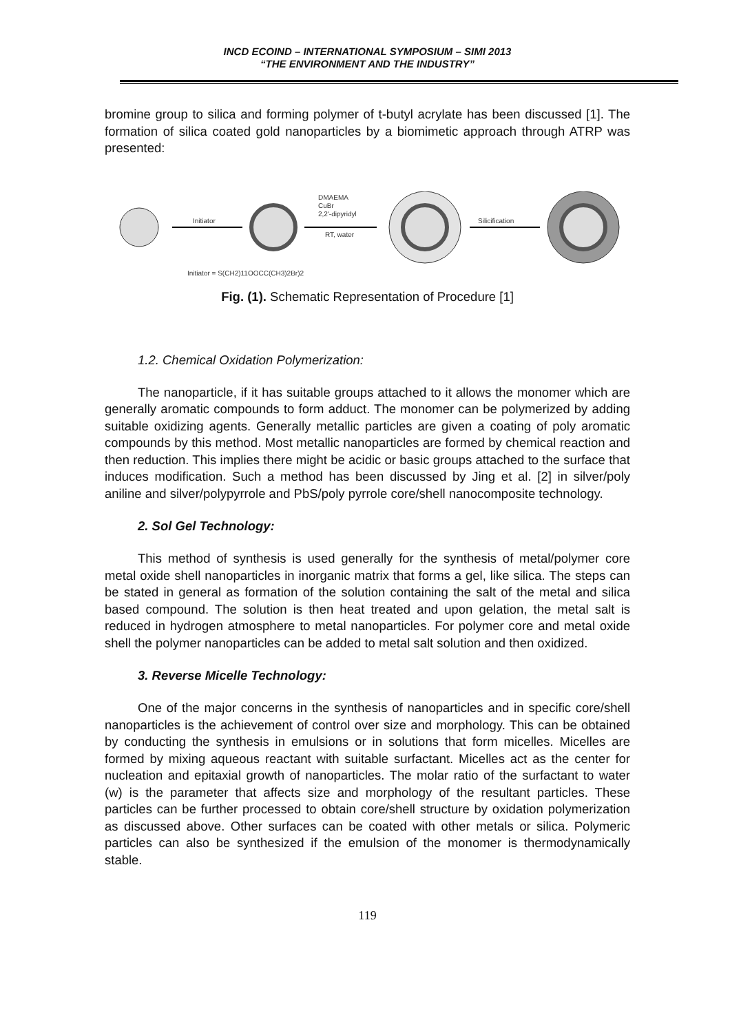INCD ECOIND – INTERNATIONAL SYMPOSIUM – SIMI 2013
“THE ENVIRONMENT AND THE INDUSTRY”
bromine group to silica and forming polymer of t-butyl acrylate has been discussed [1]. The formation of silica coated gold nanoparticles by a biomimetic approach through ATRP was presented:
Initiator
DMAEMA
CuBr
2,2'-dipyridyl
RT, water
Silicification
Initiator = S(CH2)11OOCC(CH3)2Br)2
Fig. (1). Schematic Representation of Procedure [1]
1.2. Chemical Oxidation Polymerization:
The nanoparticle, if it has suitable groups attached to it allows the monomer which are generally aromatic compounds to form adduct. The monomer can be polymerized by adding suitable oxidizing agents. Generally metallic particles are given a coating of poly aromatic compounds by this method. Most metallic nanoparticles are formed by chemical reaction and then reduction. This implies there might be acidic or basic groups attached to the surface that induces modification. Such a method has been discussed by Jing et al. [2] in silver/poly aniline and silver/polypyrrole and PbS/poly pyrrole core/shell nanocomposite technology.
2. Sol Gel Technology:
This method of synthesis is used generally for the synthesis of metal/polymer core metal oxide shell nanoparticles in inorganic matrix that forms a gel, like silica. The steps can be stated in general as formation of the solution containing the salt of the metal and silica based compound. The solution is then heat treated and upon gelation, the metal salt is reduced in hydrogen atmosphere to metal nanoparticles. For polymer core and metal oxide shell the polymer nanoparticles can be added to metal salt solution and then oxidized.
3. Reverse Micelle Technology:
One of the major concerns in the synthesis of nanoparticles and in specific core/shell nanoparticles is the achievement of control over size and morphology. This can be obtained by conducting the synthesis in emulsions or in solutions that form micelles. Micelles are formed by mixing aqueous reactant with suitable surfactant. Micelles act as the center for nucleation and epitaxial growth of nanoparticles. The molar ratio of the surfactant to water (w) is the parameter that affects size and morphology of the resultant particles. These particles can be further processed to obtain core/shell structure by oxidation polymerization as discussed above. Other surfaces can be coated with other metals or silica. Polymeric particles can also be synthesized if the emulsion of the monomer is thermodynamically stable.
119